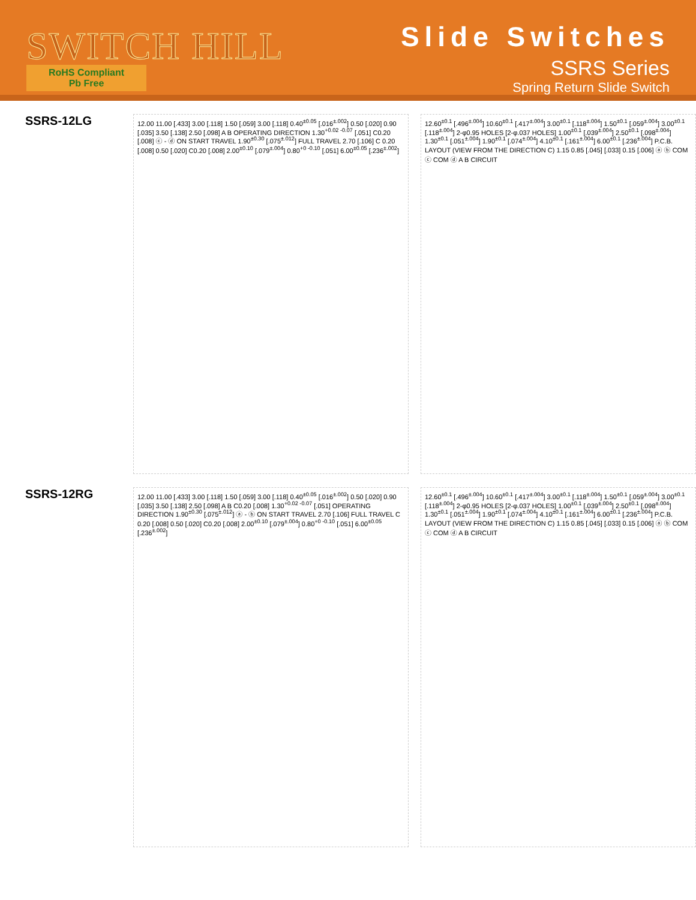SWITCH HILL
RoHS Compliant
Pb Free
Slide Switches
SSRS Series
Spring Return Slide Switch
SSRS-12LG
12.00 11.00 [.433] 3.00 [.118] 1.50 [.059] 3.00 [.118] 0.40<sup>±0.05</sup> [.016<sup>±.002</sup>] 0.50 [.020] 0.90 [.035] 3.50 [.138] 2.50 [.098] A B OPERATING DIRECTION 1.30<sup>+0.02 -0.07</sup> [.051] C0.20 [.008] ⓒ - ⓓ ON START TRAVEL 1.90<sup>±0.30</sup> [.075<sup>±.012</sup>] FULL TRAVEL 2.70 [.106] C 0.20 [.008] 0.50 [.020] C0.20 [.008] 2.00<sup>±0.10</sup> [.079<sup>±.004</sup>] 0.80<sup>+0 -0.10</sup> [.051] 6.00<sup>±0.05</sup> [.236<sup>±.002</sup>]
12.60<sup>±0.1</sup> [.496<sup>±.004</sup>] 10.60<sup>±0.1</sup> [.417<sup>±.004</sup>] 3.00<sup>±0.1</sup> [.118<sup>±.004</sup>] 1.50<sup>±0.1</sup> [.059<sup>±.004</sup>] 3.00<sup>±0.1</sup> [.118<sup>±.004</sup>] 2-φ0.95 HOLES [2-φ.037 HOLES] 1.00<sup>±0.1</sup> [.039<sup>±.004</sup>] 2.50<sup>±0.1</sup> [.098<sup>±.004</sup>] 1.30<sup>±0.1</sup> [.051<sup>±.004</sup>] 1.90<sup>±0.1</sup> [.074<sup>±.004</sup>] 4.10<sup>±0.1</sup> [.161<sup>±.004</sup>] 6.00<sup>±0.1</sup> [.236<sup>±.004</sup>] P.C.B. LAYOUT (VIEW FROM THE DIRECTION C) 1.15 0.85 [.045] [.033] 0.15 [.006] ⓐ ⓑ COM ⓒ COM ⓓ A B CIRCUIT
SSRS-12RG
12.00 11.00 [.433] 3.00 [.118] 1.50 [.059] 3.00 [.118] 0.40<sup>±0.05</sup> [.016<sup>±.002</sup>] 0.50 [.020] 0.90 [.035] 3.50 [.138] 2.50 [.098] A B C0.20 [.008] 1.30<sup>+0.02 -0.07</sup> [.051] OPERATING DIRECTION 1.90<sup>±0.30</sup> [.075<sup>±.012</sup>] ⓐ - ⓑ ON START TRAVEL 2.70 [.106] FULL TRAVEL C 0.20 [.008] 0.50 [.020] C0.20 [.008] 2.00<sup>±0.10</sup> [.079<sup>±.004</sup>] 0.80<sup>+0 -0.10</sup> [.051] 6.00<sup>±0.05</sup> [.236<sup>±.002</sup>]
12.60<sup>±0.1</sup> [.496<sup>±.004</sup>] 10.60<sup>±0.1</sup> [.417<sup>±.004</sup>] 3.00<sup>±0.1</sup> [.118<sup>±.004</sup>] 1.50<sup>±0.1</sup> [.059<sup>±.004</sup>] 3.00<sup>±0.1</sup> [.118<sup>±.004</sup>] 2-φ0.95 HOLES [2-φ.037 HOLES] 1.00<sup>±0.1</sup> [.039<sup>±.004</sup>] 2.50<sup>±0.1</sup> [.098<sup>±.004</sup>] 1.30<sup>±0.1</sup> [.051<sup>±.004</sup>] 1.90<sup>±0.1</sup> [.074<sup>±.004</sup>] 4.10<sup>±0.1</sup> [.161<sup>±.004</sup>] 6.00<sup>±0.1</sup> [.236<sup>±.004</sup>] P.C.B. LAYOUT (VIEW FROM THE DIRECTION C) 1.15 0.85 [.045] [.033] 0.15 [.006] ⓐ ⓑ COM ⓒ COM ⓓ A B CIRCUIT